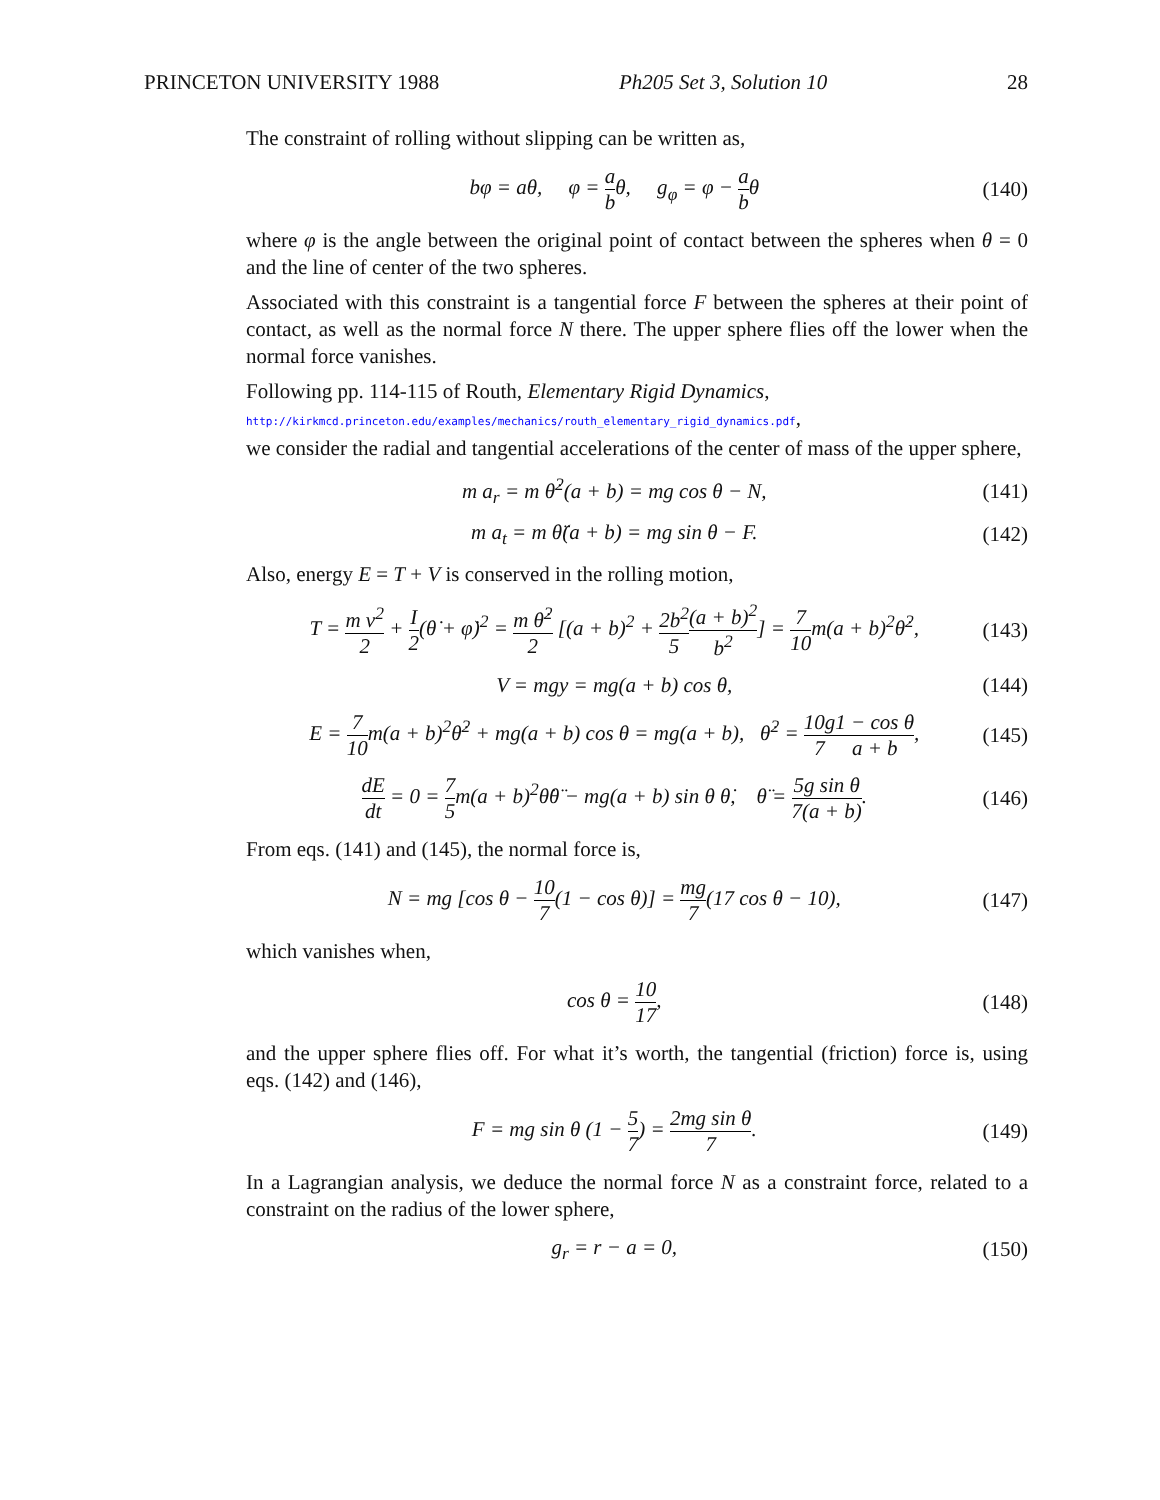PRINCETON UNIVERSITY 1988 Ph205 Set 3, Solution 10 28
The constraint of rolling without slipping can be written as,
bφ = aθ, φ = a bθ, g<sub>φ</sub> = φ − a bθ (140)
where φ is the angle between the original point of contact between the spheres when θ = 0 and the line of center of the two spheres.
Associated with this constraint is a tangential force F between the spheres at their point of contact, as well as the normal force N there. The upper sphere flies off the lower when the normal force vanishes.
Following pp. 114-115 of Routh, Elementary Rigid Dynamics,
http://kirkmcd.princeton.edu/examples/mechanics/routh_elementary_rigid_dynamics.pdf,
we consider the radial and tangential accelerations of the center of mass of the upper sphere,
m a<sub>r</sub> = m θ̇<sup>2</sup>(a + b) = mg cos θ − N, (141)
m a<sub>t</sub> = m θ̈(a + b) = mg sin θ − F. (142)
Also, energy E = T + V is conserved in the rolling motion,
T = m v<sup>2</sup> 2 + I 2(θ̇ + φ̇)<sup>2</sup> = m θ̇<sup>2</sup> 2 [(a + b)<sup>2</sup> + 2b<sup>2</sup> 5(a + b)<sup>2</sup> b<sup>2</sup>] = 7 10m(a + b)<sup>2</sup>θ̇<sup>2</sup>, (143)
V = mgy = mg(a + b) cos θ, (144)
E = 7 10m(a + b)<sup>2</sup>θ̇<sup>2</sup> + mg(a + b) cos θ = mg(a + b), θ̇<sup>2</sup> = 10g 71 − cos θ a + b, (145)
dE dt = 0 = 7 5m(a + b)<sup>2</sup>θ̇θ̈ − mg(a + b) sin θ θ̇, θ̈ = 5g sin θ 7(a + b). (146)
From eqs. (141) and (145), the normal force is,
N = mg [cos θ − 10 7(1 − cos θ)] = mg 7(17 cos θ − 10), (147)
which vanishes when,
cos θ = 10 17, (148)
and the upper sphere flies off. For what it’s worth, the tangential (friction) force is, using eqs. (142) and (146),
F = mg sin θ (1 − 5 7) = 2mg sin θ 7. (149)
In a Lagrangian analysis, we deduce the normal force N as a constraint force, related to a constraint on the radius of the lower sphere,
g<sub>r</sub> = r − a = 0, (150)